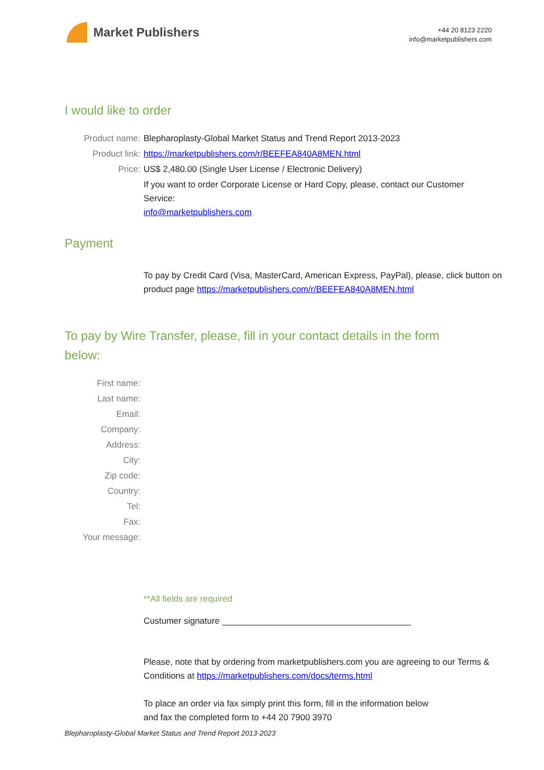Market Publishers
+44 20 8123 2220
info@marketpublishers.com
I would like to order
Product name: Blepharoplasty-Global Market Status and Trend Report 2013-2023
Product link: https://marketpublishers.com/r/BEEFEA840A8MEN.html
Price: US$ 2,480.00 (Single User License / Electronic Delivery)
If you want to order Corporate License or Hard Copy, please, contact our Customer Service:
info@marketpublishers.com
Payment
To pay by Credit Card (Visa, MasterCard, American Express, PayPal), please, click button on product page https://marketpublishers.com/r/BEEFEA840A8MEN.html
To pay by Wire Transfer, please, fill in your contact details in the form below:
First name:
Last name:
Email:
Company:
Address:
City:
Zip code:
Country:
Tel:
Fax:
Your message:
**All fields are required
Custumer signature _______________________________________
Please, note that by ordering from marketpublishers.com you are agreeing to our Terms & Conditions at https://marketpublishers.com/docs/terms.html
To place an order via fax simply print this form, fill in the information below
and fax the completed form to +44 20 7900 3970
Blepharoplasty-Global Market Status and Trend Report 2013-2023